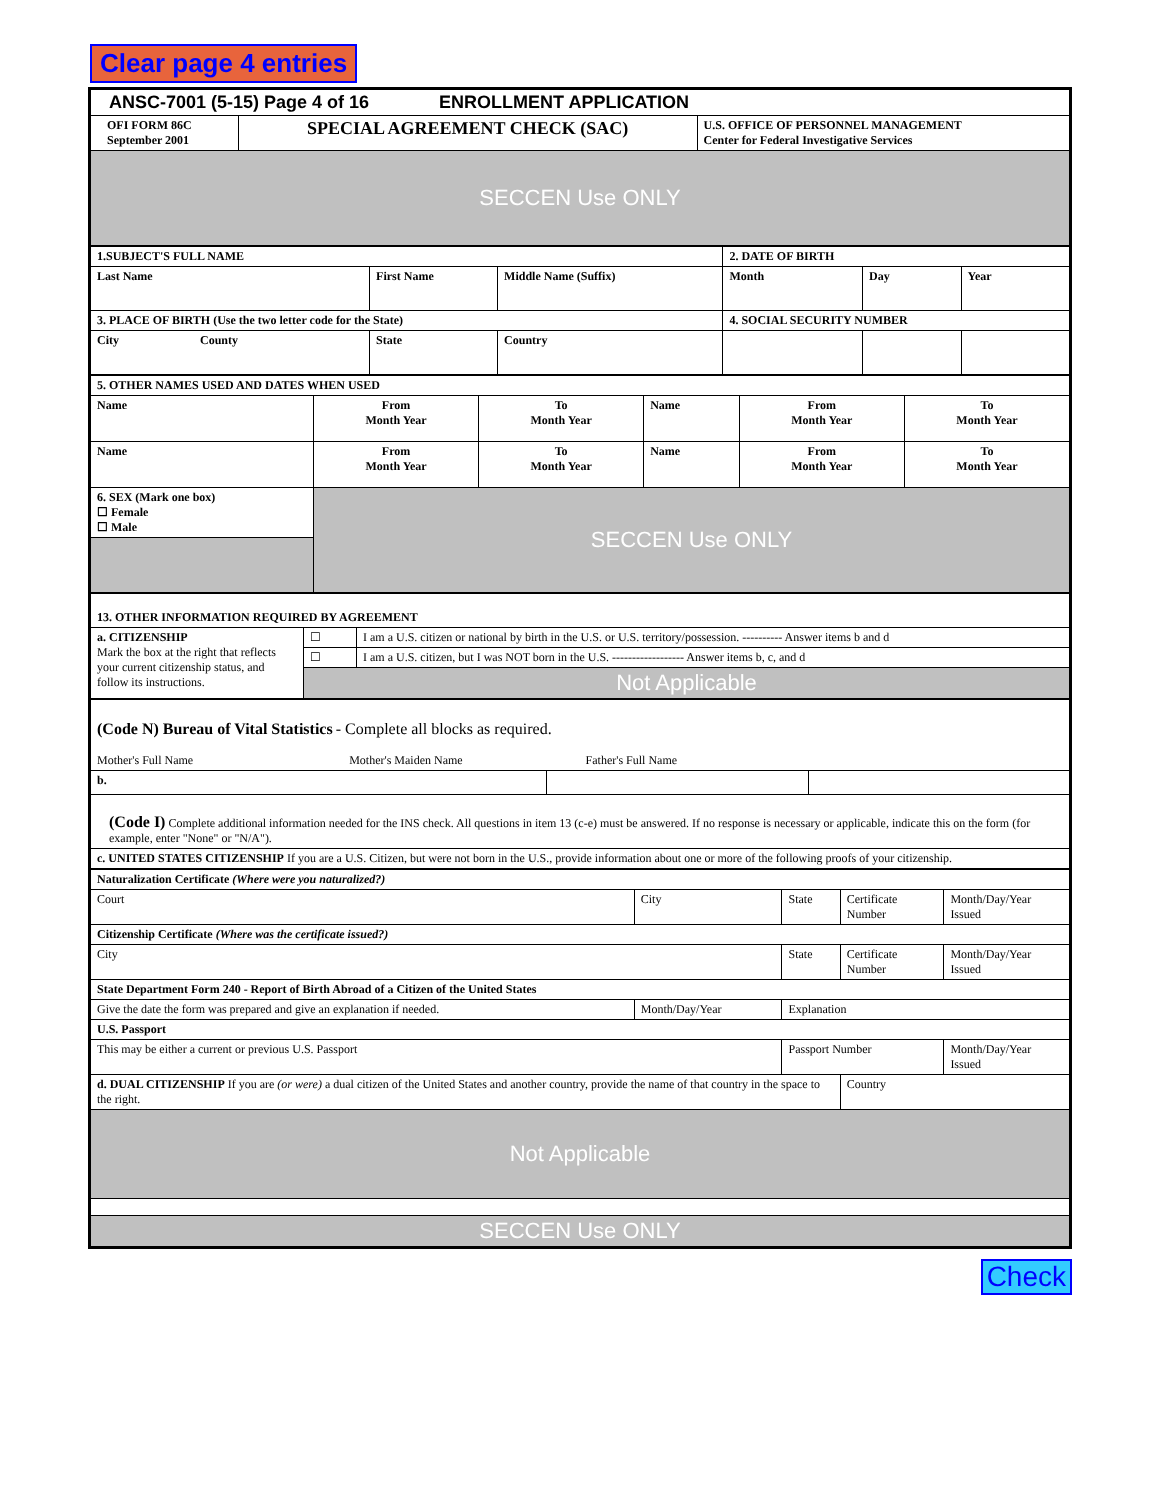Clear page 4 entries
| ANSC-7001 (5-15) Page 4 of 16 ENROLLMENT APPLICATION | | |
| OFI FORM 86C September 2001 | SPECIAL AGREEMENT CHECK (SAC) | U.S. OFFICE OF PERSONNEL MANAGEMENT Center for Federal Investigative Services |
| SECCEN Use ONLY | | |
| 1.SUBJECT'S FULL NAME | | | 2. DATE OF BIRTH | | |
| Last Name | First Name | Middle Name (Suffix) | Month | Day | Year |
| 3. PLACE OF BIRTH (Use the two letter code for the State) | | | 4. SOCIAL SECURITY NUMBER | | |
| City County | State | Country | | | |
| 5. OTHER NAMES USED AND DATES WHEN USED | | | | | |
| Name | From Month Year | To Month Year | Name | From Month Year | To Month Year |
| Name | From Month Year | To Month Year | Name | From Month Year | To Month Year |
| 6. SEX (Mark one box) ☐ Female ☐ Male | SECCEN Use ONLY | | | | |
| 13. OTHER INFORMATION REQUIRED BY AGREEMENT | | |
| a. CITIZENSHIP Mark the box at the right that reflects your current citizenship status, and follow its instructions. | ☐ | I am a U.S. citizen or national by birth in the U.S. or U.S. territory/possession. ---------- Answer items b and d |
| | ☐ | I am a U.S. citizen, but I was NOT born in the U.S. ------------------ Answer items b, c, and d |
| | Not Applicable | |
| (Code N) Bureau of Vital Statistics - Complete all blocks as required. Mother's Full Name Mother's Maiden Name Father's Full Name | | |
| b. | | |
| (Code I) Complete additional information needed for the INS check. All questions in item 13 (c-e) must be answered. If no response is necessary or applicable, indicate this on the form (for example, enter "None" or "N/A"). | | |
| c. UNITED STATES CITIZENSHIP If you are a U.S. Citizen, but were not born in the U.S., provide information about one or more of the following proofs of your citizenship. | | |
| Naturalization Certificate (Where were you naturalized?) | | | | |
| Court | City | State | Certificate Number | Month/Day/Year Issued |
| Citizenship Certificate (Where was the certificate issued?) | | | | |
| City | | State | Certificate Number | Month/Day/Year Issued |
| State Department Form 240 - Report of Birth Abroad of a Citizen of the United States | | | | |
| Give the date the form was prepared and give an explanation if needed. | Month/Day/Year | Explanation | | |
| U.S. Passport | | | | |
| This may be either a current or previous U.S. Passport | | Passport Number | | Month/Day/Year Issued |
| d. DUAL CITIZENSHIP If you are (or were) a dual citizen of the United States and another country, provide the name of that country in the space to the right. | | | Country | |
| Not Applicable | | | | |
| SECCEN Use ONLY | | | | |
Check